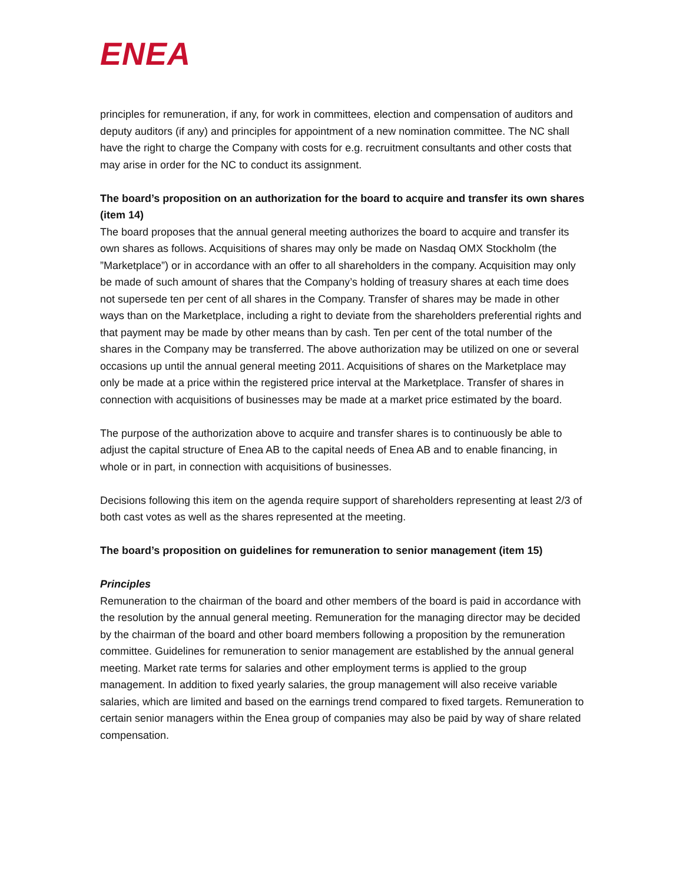ENEA
principles for remuneration, if any, for work in committees, election and compensation of auditors and deputy auditors (if any) and principles for appointment of a new nomination committee. The NC shall have the right to charge the Company with costs for e.g. recruitment consultants and other costs that may arise in order for the NC to conduct its assignment.
The board’s proposition on an authorization for the board to acquire and transfer its own shares (item 14)
The board proposes that the annual general meeting authorizes the board to acquire and transfer its own shares as follows. Acquisitions of shares may only be made on Nasdaq OMX Stockholm (the ”Marketplace”) or in accordance with an offer to all shareholders in the company. Acquisition may only be made of such amount of shares that the Company’s holding of treasury shares at each time does not supersede ten per cent of all shares in the Company. Transfer of shares may be made in other ways than on the Marketplace, including a right to deviate from the shareholders preferential rights and that payment may be made by other means than by cash. Ten per cent of the total number of the shares in the Company may be transferred. The above authorization may be utilized on one or several occasions up until the annual general meeting 2011. Acquisitions of shares on the Marketplace may only be made at a price within the registered price interval at the Marketplace. Transfer of shares in connection with acquisitions of businesses may be made at a market price estimated by the board.
The purpose of the authorization above to acquire and transfer shares is to continuously be able to adjust the capital structure of Enea AB to the capital needs of Enea AB and to enable financing, in whole or in part, in connection with acquisitions of businesses.
Decisions following this item on the agenda require support of shareholders representing at least 2/3 of both cast votes as well as the shares represented at the meeting.
The board’s proposition on guidelines for remuneration to senior management (item 15)
Principles
Remuneration to the chairman of the board and other members of the board is paid in accordance with the resolution by the annual general meeting. Remuneration for the managing director may be decided by the chairman of the board and other board members following a proposition by the remuneration committee. Guidelines for remuneration to senior management are established by the annual general meeting. Market rate terms for salaries and other employment terms is applied to the group management. In addition to fixed yearly salaries, the group management will also receive variable salaries, which are limited and based on the earnings trend compared to fixed targets. Remuneration to certain senior managers within the Enea group of companies may also be paid by way of share related compensation.